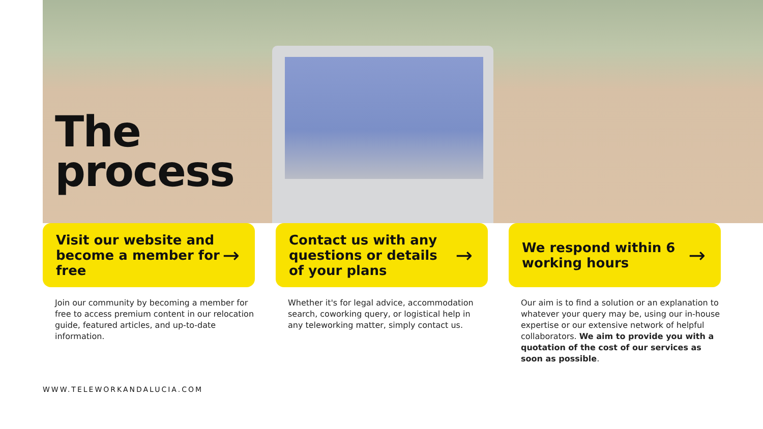The
process
Visit our website and become a member for free
→
Join our community by becoming a member for free to access premium content in our relocation guide, featured articles, and up-to-date information.
Contact us with any questions or details of your plans
→
Whether it's for legal advice, accommodation search, coworking query, or logistical help in any teleworking matter, simply contact us.
We respond within 6 working hours
→
Our aim is to find a solution or an explanation to whatever your query may be, using our in-house expertise or our extensive network of helpful collaborators. We aim to provide you with a quotation of the cost of our services as soon as possible.
WWW.TELEWORKANDALUCIA.COM